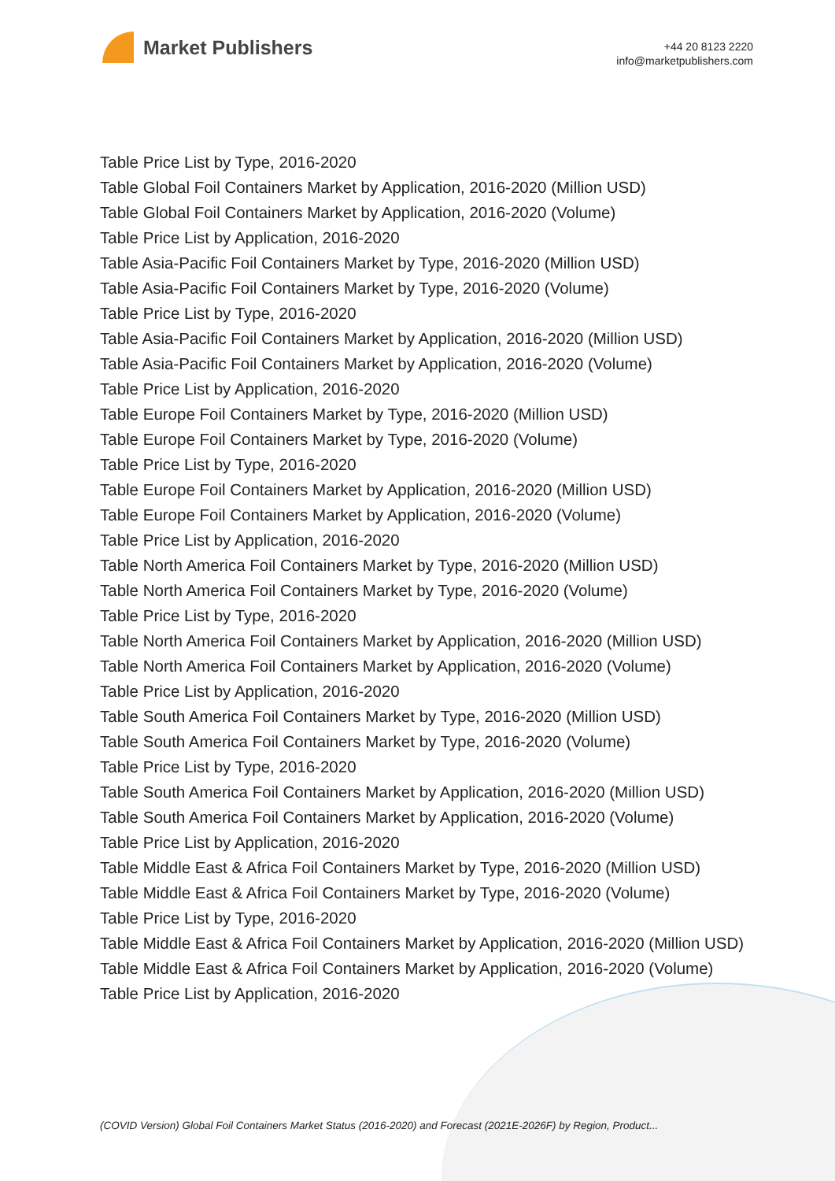Market Publishers
+44 20 8123 2220
info@marketpublishers.com
Table Price List by Type, 2016-2020
Table Global Foil Containers Market by Application, 2016-2020 (Million USD)
Table Global Foil Containers Market by Application, 2016-2020 (Volume)
Table Price List by Application, 2016-2020
Table Asia-Pacific Foil Containers Market by Type, 2016-2020 (Million USD)
Table Asia-Pacific Foil Containers Market by Type, 2016-2020 (Volume)
Table Price List by Type, 2016-2020
Table Asia-Pacific Foil Containers Market by Application, 2016-2020 (Million USD)
Table Asia-Pacific Foil Containers Market by Application, 2016-2020 (Volume)
Table Price List by Application, 2016-2020
Table Europe Foil Containers Market by Type, 2016-2020 (Million USD)
Table Europe Foil Containers Market by Type, 2016-2020 (Volume)
Table Price List by Type, 2016-2020
Table Europe Foil Containers Market by Application, 2016-2020 (Million USD)
Table Europe Foil Containers Market by Application, 2016-2020 (Volume)
Table Price List by Application, 2016-2020
Table North America Foil Containers Market by Type, 2016-2020 (Million USD)
Table North America Foil Containers Market by Type, 2016-2020 (Volume)
Table Price List by Type, 2016-2020
Table North America Foil Containers Market by Application, 2016-2020 (Million USD)
Table North America Foil Containers Market by Application, 2016-2020 (Volume)
Table Price List by Application, 2016-2020
Table South America Foil Containers Market by Type, 2016-2020 (Million USD)
Table South America Foil Containers Market by Type, 2016-2020 (Volume)
Table Price List by Type, 2016-2020
Table South America Foil Containers Market by Application, 2016-2020 (Million USD)
Table South America Foil Containers Market by Application, 2016-2020 (Volume)
Table Price List by Application, 2016-2020
Table Middle East & Africa Foil Containers Market by Type, 2016-2020 (Million USD)
Table Middle East & Africa Foil Containers Market by Type, 2016-2020 (Volume)
Table Price List by Type, 2016-2020
Table Middle East & Africa Foil Containers Market by Application, 2016-2020 (Million USD)
Table Middle East & Africa Foil Containers Market by Application, 2016-2020 (Volume)
Table Price List by Application, 2016-2020
(COVID Version) Global Foil Containers Market Status (2016-2020) and Forecast (2021E-2026F) by Region, Product...